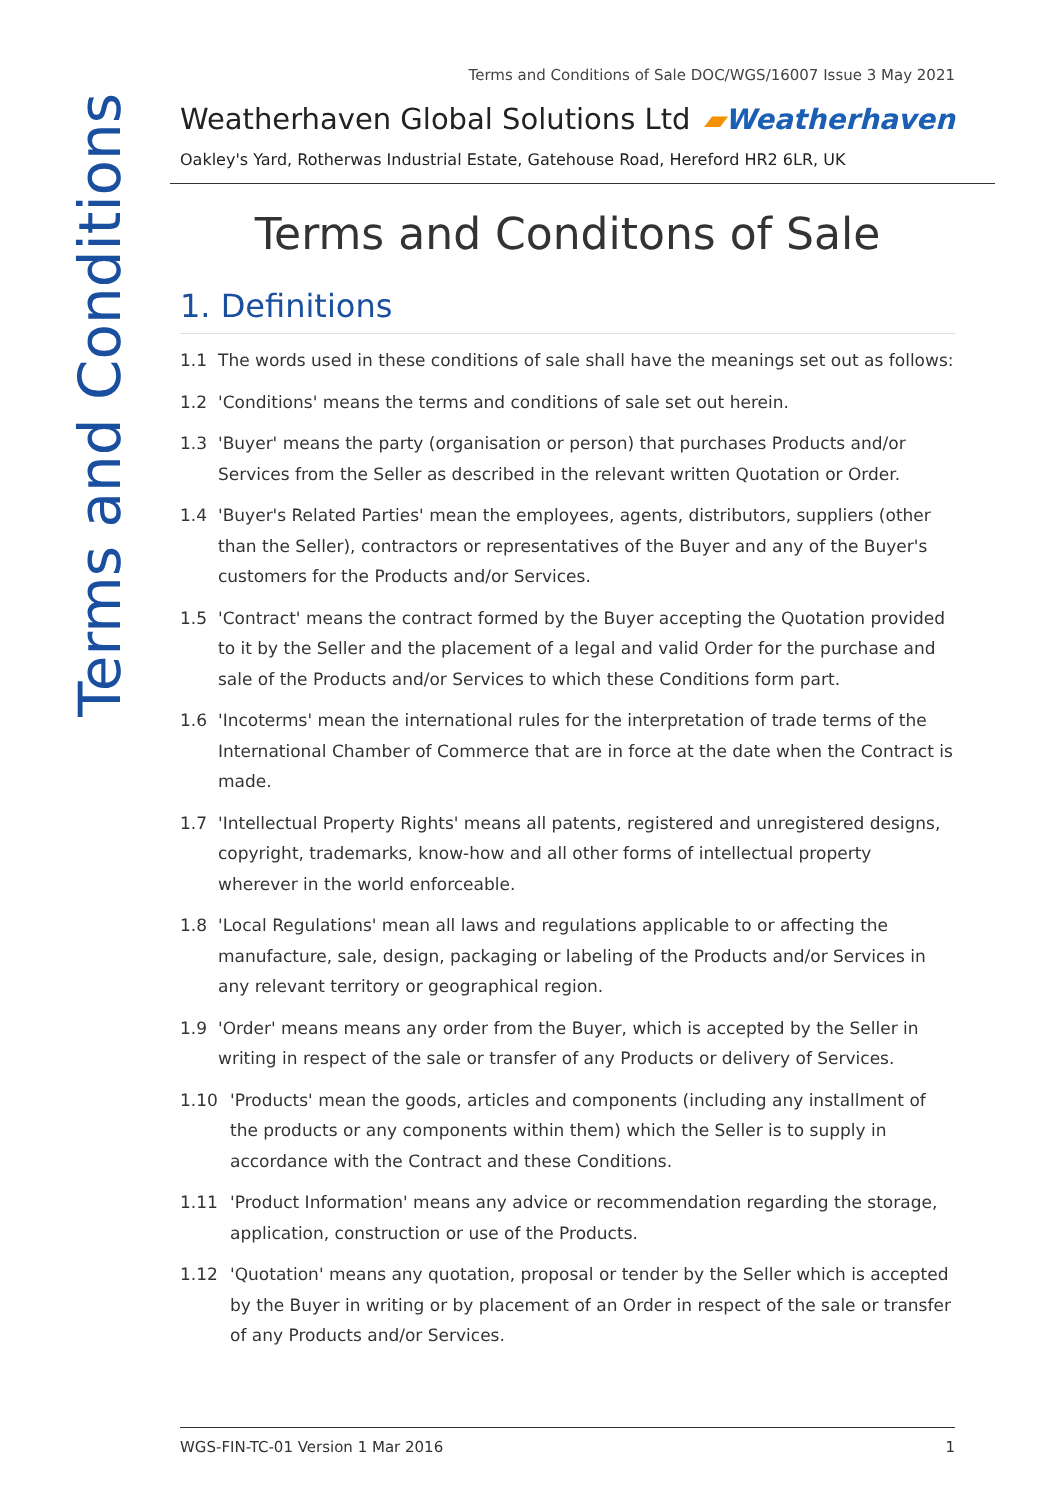Terms and Conditions
Terms and Conditions of Sale DOC/WGS/16007 Issue 3 May 2021
Weatherhaven Global Solutions Ltd
▰Weatherhaven
Oakley's Yard, Rotherwas Industrial Estate, Gatehouse Road, Hereford HR2 6LR, UK
Terms and Conditons of Sale
1. Definitions
1.1 The words used in these conditions of sale shall have the meanings set out as follows:
1.2 'Conditions' means the terms and conditions of sale set out herein.
1.3 'Buyer' means the party (organisation or person) that purchases Products and/or Services from the Seller as described in the relevant written Quotation or Order.
1.4 'Buyer's Related Parties' mean the employees, agents, distributors, suppliers (other than the Seller), contractors or representatives of the Buyer and any of the Buyer's customers for the Products and/or Services.
1.5 'Contract' means the contract formed by the Buyer accepting the Quotation provided to it by the Seller and the placement of a legal and valid Order for the purchase and sale of the Products and/or Services to which these Conditions form part.
1.6 'Incoterms' mean the international rules for the interpretation of trade terms of the International Chamber of Commerce that are in force at the date when the Contract is made.
1.7 'Intellectual Property Rights' means all patents, registered and unregistered designs, copyright, trademarks, know-how and all other forms of intellectual property wherever in the world enforceable.
1.8 'Local Regulations' mean all laws and regulations applicable to or affecting the manufacture, sale, design, packaging or labeling of the Products and/or Services in any relevant territory or geographical region.
1.9 'Order' means means any order from the Buyer, which is accepted by the Seller in writing in respect of the sale or transfer of any Products or delivery of Services.
1.10 'Products' mean the goods, articles and components (including any installment of the products or any components within them) which the Seller is to supply in accordance with the Contract and these Conditions.
1.11 'Product Information' means any advice or recommendation regarding the storage, application, construction or use of the Products.
1.12 'Quotation' means any quotation, proposal or tender by the Seller which is accepted by the Buyer in writing or by placement of an Order in respect of the sale or transfer of any Products and/or Services.
WGS-FIN-TC-01 Version 1 Mar 2016 1